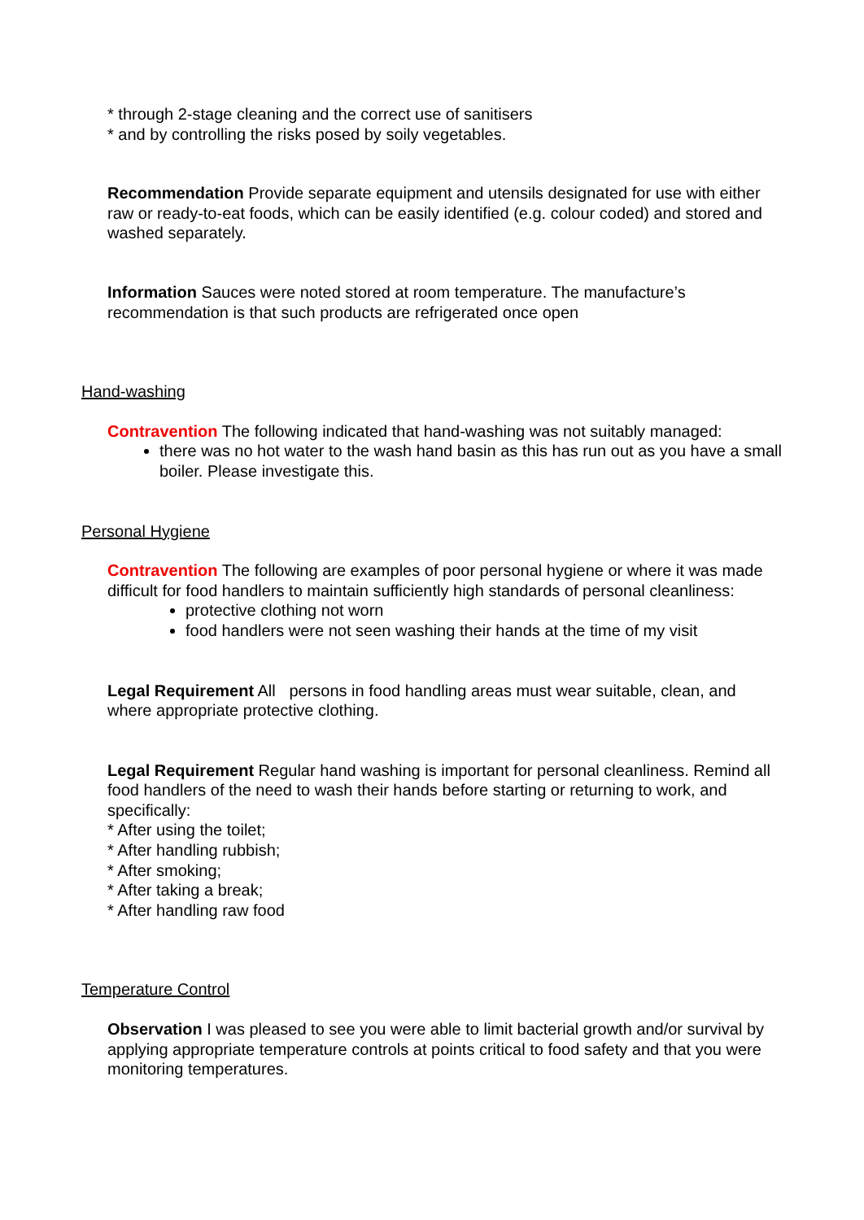* through 2-stage cleaning and the correct use of sanitisers
* and by controlling the risks posed by soily vegetables.
Recommendation Provide separate equipment and utensils designated for use with either raw or ready-to-eat foods, which can be easily identified (e.g. colour coded) and stored and washed separately.
Information Sauces were noted stored at room temperature. The manufacture’s recommendation is that such products are refrigerated once open
Hand-washing
Contravention The following indicated that hand-washing was not suitably managed:
there was no hot water to the wash hand basin as this has run out as you have a small boiler. Please investigate this.
Personal Hygiene
Contravention The following are examples of poor personal hygiene or where it was made difficult for food handlers to maintain sufficiently high standards of personal cleanliness:
protective clothing not worn
food handlers were not seen washing their hands at the time of my visit
Legal Requirement All persons in food handling areas must wear suitable, clean, and where appropriate protective clothing.
Legal Requirement Regular hand washing is important for personal cleanliness. Remind all food handlers of the need to wash their hands before starting or returning to work, and specifically:
* After using the toilet;
* After handling rubbish;
* After smoking;
* After taking a break;
* After handling raw food
Temperature Control
Observation I was pleased to see you were able to limit bacterial growth and/or survival by applying appropriate temperature controls at points critical to food safety and that you were monitoring temperatures.